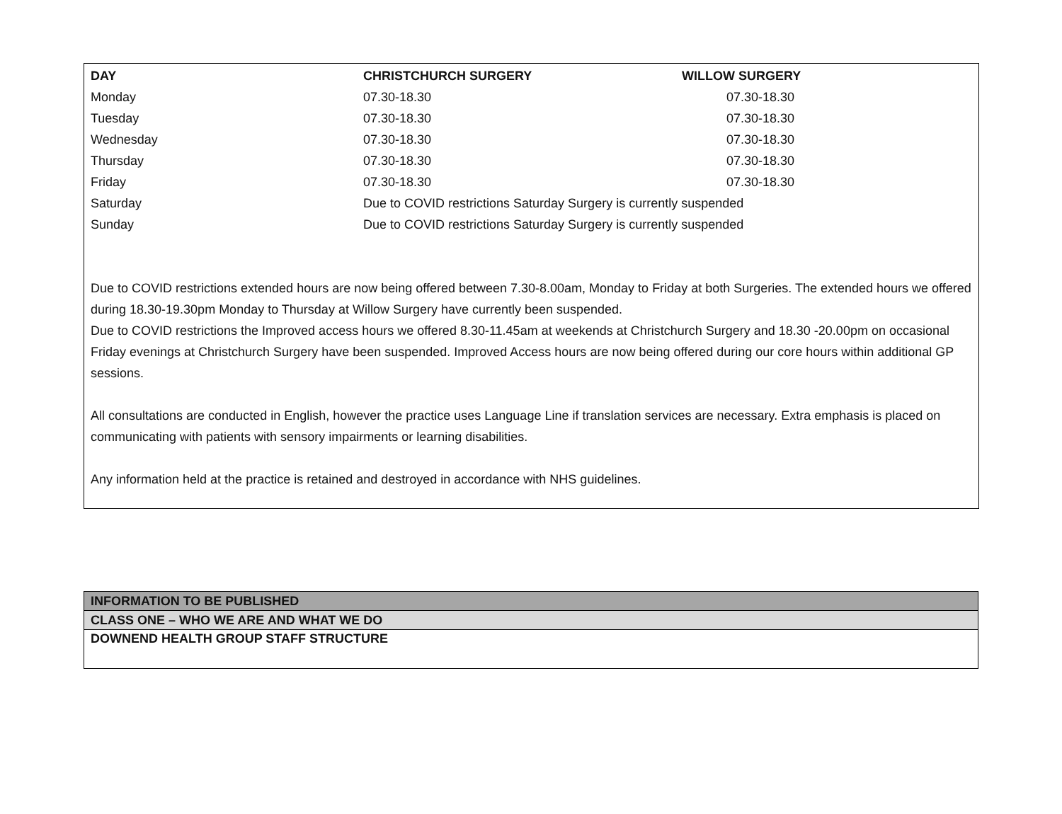| DAY | CHRISTCHURCH SURGERY | WILLOW SURGERY |
| --- | --- | --- |
| Monday | 07.30-18.30 | 07.30-18.30 |
| Tuesday | 07.30-18.30 | 07.30-18.30 |
| Wednesday | 07.30-18.30 | 07.30-18.30 |
| Thursday | 07.30-18.30 | 07.30-18.30 |
| Friday | 07.30-18.30 | 07.30-18.30 |
| Saturday | Due to COVID restrictions Saturday Surgery is currently suspended | |
| Sunday | Due to COVID restrictions Saturday Surgery is currently suspended | |
Due to COVID restrictions extended hours are now being offered between 7.30-8.00am, Monday to Friday at both Surgeries. The extended hours we offered during 18.30-19.30pm Monday to Thursday at Willow Surgery have currently been suspended.
Due to COVID restrictions the Improved access hours we offered 8.30-11.45am at weekends at Christchurch Surgery and 18.30 -20.00pm on occasional Friday evenings at Christchurch Surgery have been suspended. Improved Access hours are now being offered during our core hours within additional GP sessions.
All consultations are conducted in English, however the practice uses Language Line if translation services are necessary. Extra emphasis is placed on communicating with patients with sensory impairments or learning disabilities.
Any information held at the practice is retained and destroyed in accordance with NHS guidelines.
| INFORMATION TO BE PUBLISHED |
| CLASS ONE – WHO WE ARE AND WHAT WE DO |
| DOWNEND HEALTH GROUP STAFF STRUCTURE |